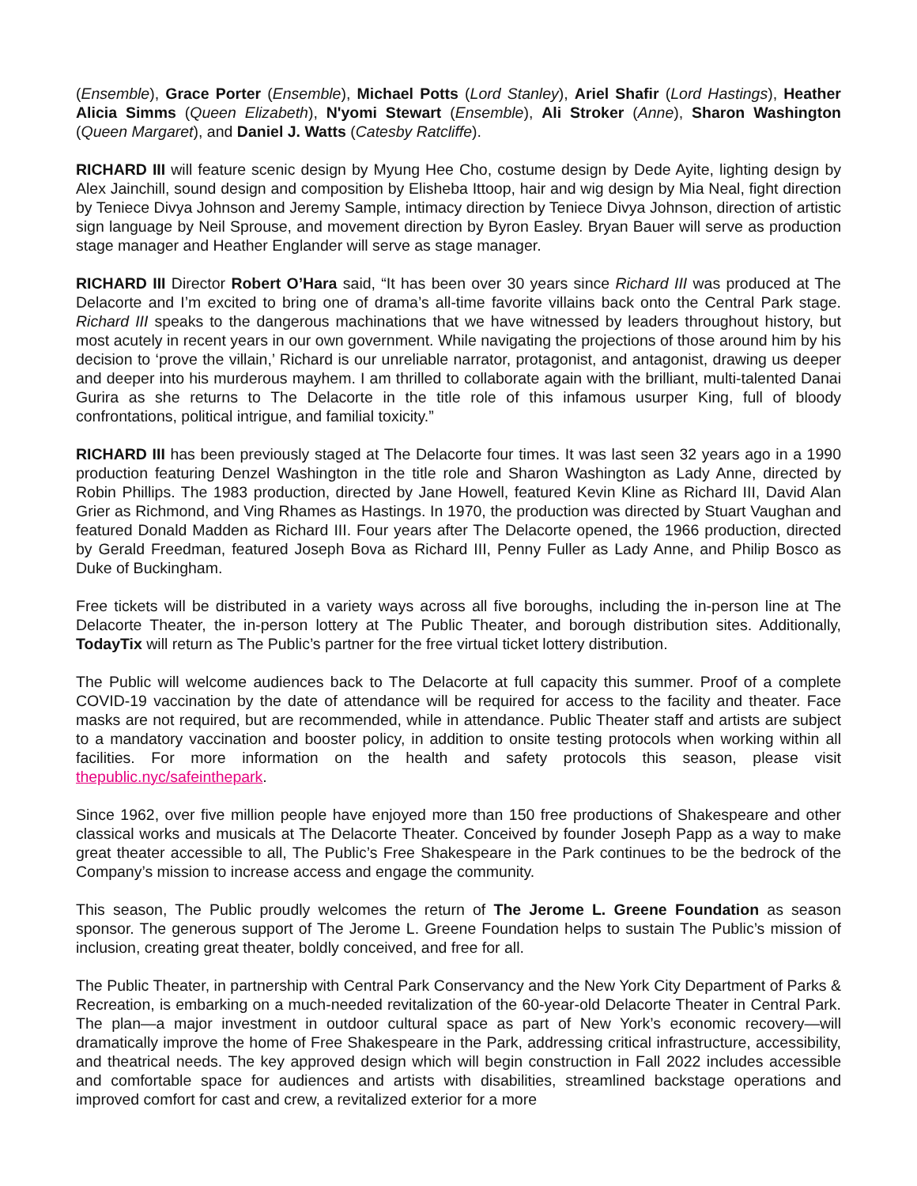(Ensemble), Grace Porter (Ensemble), Michael Potts (Lord Stanley), Ariel Shafir (Lord Hastings), Heather Alicia Simms (Queen Elizabeth), N'yomi Stewart (Ensemble), Ali Stroker (Anne), Sharon Washington (Queen Margaret), and Daniel J. Watts (Catesby Ratcliffe).
RICHARD III will feature scenic design by Myung Hee Cho, costume design by Dede Ayite, lighting design by Alex Jainchill, sound design and composition by Elisheba Ittoop, hair and wig design by Mia Neal, fight direction by Teniece Divya Johnson and Jeremy Sample, intimacy direction by Teniece Divya Johnson, direction of artistic sign language by Neil Sprouse, and movement direction by Byron Easley. Bryan Bauer will serve as production stage manager and Heather Englander will serve as stage manager.
RICHARD III Director Robert O’Hara said, “It has been over 30 years since Richard III was produced at The Delacorte and I’m excited to bring one of drama’s all-time favorite villains back onto the Central Park stage. Richard III speaks to the dangerous machinations that we have witnessed by leaders throughout history, but most acutely in recent years in our own government. While navigating the projections of those around him by his decision to ‘prove the villain,’ Richard is our unreliable narrator, protagonist, and antagonist, drawing us deeper and deeper into his murderous mayhem. I am thrilled to collaborate again with the brilliant, multi-talented Danai Gurira as she returns to The Delacorte in the title role of this infamous usurper King, full of bloody confrontations, political intrigue, and familial toxicity.”
RICHARD III has been previously staged at The Delacorte four times. It was last seen 32 years ago in a 1990 production featuring Denzel Washington in the title role and Sharon Washington as Lady Anne, directed by Robin Phillips. The 1983 production, directed by Jane Howell, featured Kevin Kline as Richard III, David Alan Grier as Richmond, and Ving Rhames as Hastings. In 1970, the production was directed by Stuart Vaughan and featured Donald Madden as Richard III. Four years after The Delacorte opened, the 1966 production, directed by Gerald Freedman, featured Joseph Bova as Richard III, Penny Fuller as Lady Anne, and Philip Bosco as Duke of Buckingham.
Free tickets will be distributed in a variety ways across all five boroughs, including the in-person line at The Delacorte Theater, the in-person lottery at The Public Theater, and borough distribution sites. Additionally, TodayTix will return as The Public’s partner for the free virtual ticket lottery distribution.
The Public will welcome audiences back to The Delacorte at full capacity this summer. Proof of a complete COVID-19 vaccination by the date of attendance will be required for access to the facility and theater. Face masks are not required, but are recommended, while in attendance. Public Theater staff and artists are subject to a mandatory vaccination and booster policy, in addition to onsite testing protocols when working within all facilities. For more information on the health and safety protocols this season, please visit thepublic.nyc/safeinthepark.
Since 1962, over five million people have enjoyed more than 150 free productions of Shakespeare and other classical works and musicals at The Delacorte Theater. Conceived by founder Joseph Papp as a way to make great theater accessible to all, The Public’s Free Shakespeare in the Park continues to be the bedrock of the Company’s mission to increase access and engage the community.
This season, The Public proudly welcomes the return of The Jerome L. Greene Foundation as season sponsor. The generous support of The Jerome L. Greene Foundation helps to sustain The Public’s mission of inclusion, creating great theater, boldly conceived, and free for all.
The Public Theater, in partnership with Central Park Conservancy and the New York City Department of Parks & Recreation, is embarking on a much-needed revitalization of the 60-year-old Delacorte Theater in Central Park. The plan—a major investment in outdoor cultural space as part of New York’s economic recovery—will dramatically improve the home of Free Shakespeare in the Park, addressing critical infrastructure, accessibility, and theatrical needs. The key approved design which will begin construction in Fall 2022 includes accessible and comfortable space for audiences and artists with disabilities, streamlined backstage operations and improved comfort for cast and crew, a revitalized exterior for a more